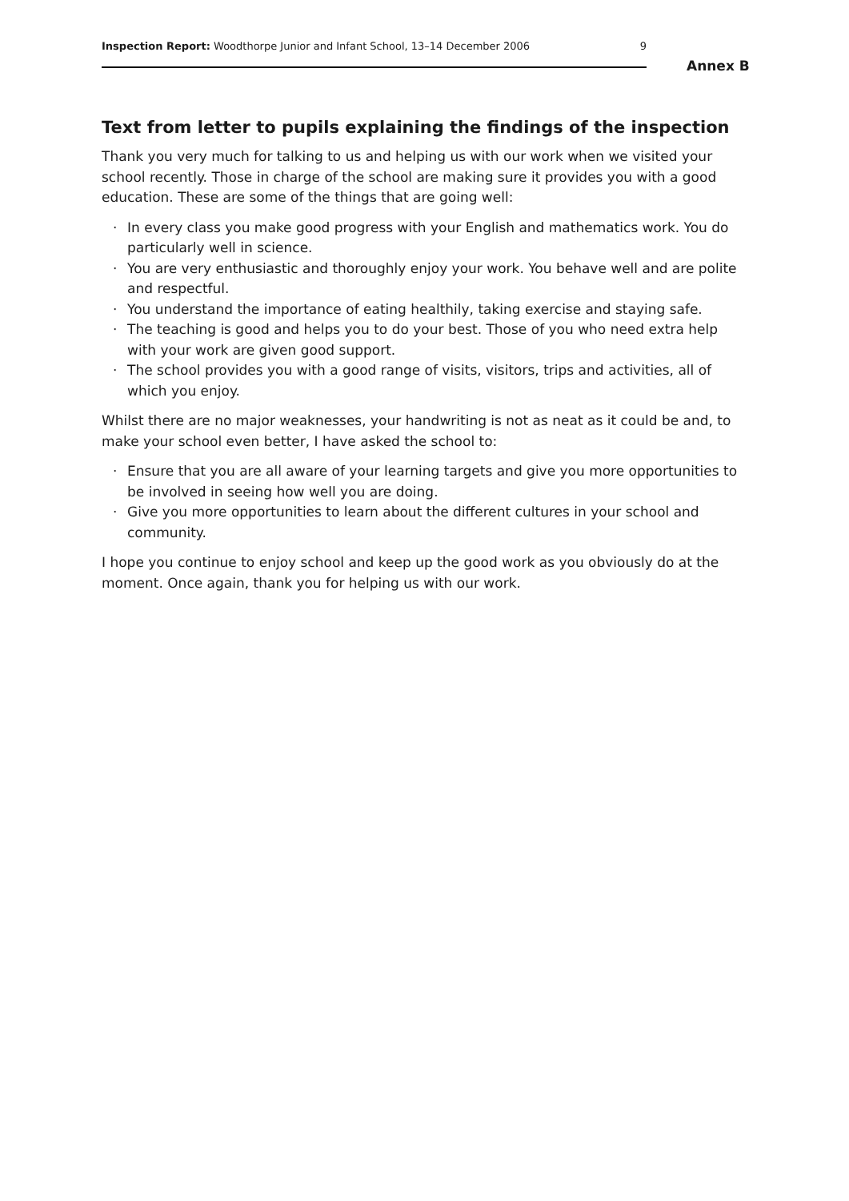Annex B
Inspection Report: Woodthorpe Junior and Infant School, 13–14 December 2006 9
Text from letter to pupils explaining the findings of the inspection
Thank you very much for talking to us and helping us with our work when we visited your school recently. Those in charge of the school are making sure it provides you with a good education. These are some of the things that are going well:
· In every class you make good progress with your English and mathematics work. You do particularly well in science.
· You are very enthusiastic and thoroughly enjoy your work. You behave well and are polite and respectful.
· You understand the importance of eating healthily, taking exercise and staying safe.
· The teaching is good and helps you to do your best. Those of you who need extra help with your work are given good support.
· The school provides you with a good range of visits, visitors, trips and activities, all of which you enjoy.
Whilst there are no major weaknesses, your handwriting is not as neat as it could be and, to make your school even better, I have asked the school to:
· Ensure that you are all aware of your learning targets and give you more opportunities to be involved in seeing how well you are doing.
· Give you more opportunities to learn about the different cultures in your school and community.
I hope you continue to enjoy school and keep up the good work as you obviously do at the moment. Once again, thank you for helping us with our work.